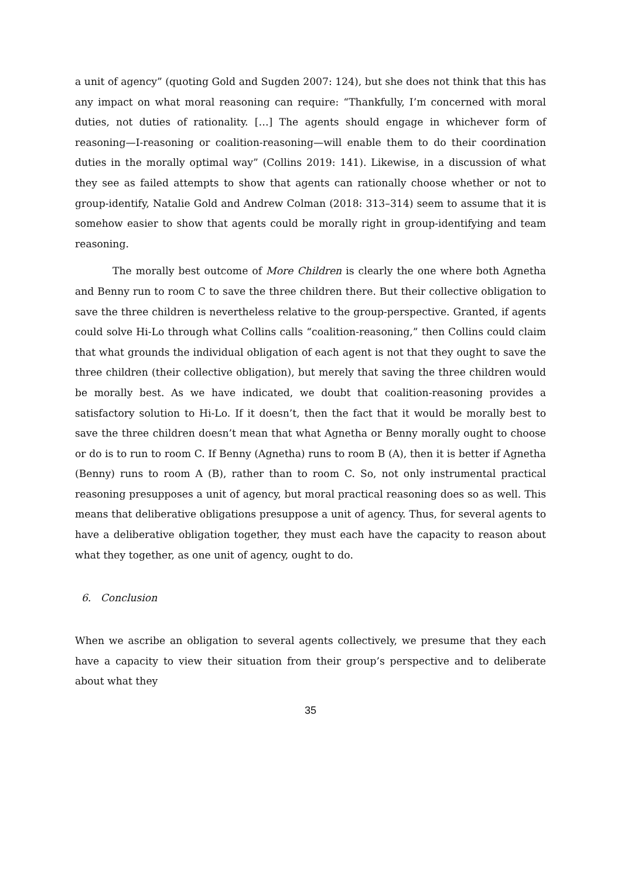a unit of agency” (quoting Gold and Sugden 2007: 124), but she does not think that this has any impact on what moral reasoning can require: “Thankfully, I’m concerned with moral duties, not duties of rationality. […] The agents should engage in whichever form of reasoning—I-reasoning or coalition-reasoning—will enable them to do their coordination duties in the morally optimal way” (Collins 2019: 141). Likewise, in a discussion of what they see as failed attempts to show that agents can rationally choose whether or not to group-identify, Natalie Gold and Andrew Colman (2018: 313–314) seem to assume that it is somehow easier to show that agents could be morally right in group-identifying and team reasoning.
The morally best outcome of More Children is clearly the one where both Agnetha and Benny run to room C to save the three children there. But their collective obligation to save the three children is nevertheless relative to the group-perspective. Granted, if agents could solve Hi-Lo through what Collins calls “coalition-reasoning,” then Collins could claim that what grounds the individual obligation of each agent is not that they ought to save the three children (their collective obligation), but merely that saving the three children would be morally best. As we have indicated, we doubt that coalition-reasoning provides a satisfactory solution to Hi-Lo. If it doesn’t, then the fact that it would be morally best to save the three children doesn’t mean that what Agnetha or Benny morally ought to choose or do is to run to room C. If Benny (Agnetha) runs to room B (A), then it is better if Agnetha (Benny) runs to room A (B), rather than to room C. So, not only instrumental practical reasoning presupposes a unit of agency, but moral practical reasoning does so as well. This means that deliberative obligations presuppose a unit of agency. Thus, for several agents to have a deliberative obligation together, they must each have the capacity to reason about what they together, as one unit of agency, ought to do.
6. Conclusion
When we ascribe an obligation to several agents collectively, we presume that they each have a capacity to view their situation from their group’s perspective and to deliberate about what they
35